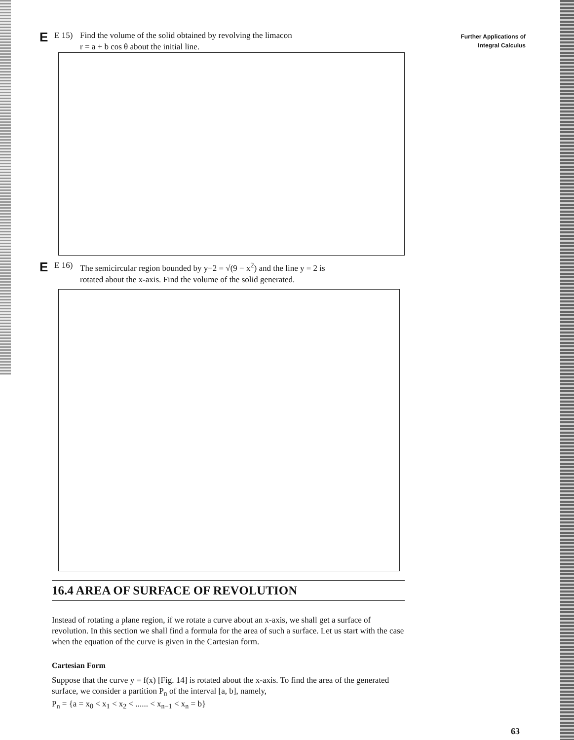Further Applications of
Integral Calculus
E E 15) Find the volume of the solid obtained by revolving the limacon
r = a + b cos θ about the initial line.
E E 16) The semicircular region bounded by y−2 = √(9 − x<sup>2</sup>) and the line y = 2 is
rotated about the x-axis. Find the volume of the solid generated.
16.4 AREA OF SURFACE OF REVOLUTION
Instead of rotating a plane region, if we rotate a curve about an x-axis, we shall get a surface of revolution. In this section we shall find a formula for the area of such a surface. Let us start with the case when the equation of the curve is given in the Cartesian form.
Cartesian Form
Suppose that the curve y = f(x) [Fig. 14] is rotated about the x-axis. To find the area of the generated surface, we consider a partition P<sub>n</sub> of the interval [a, b], namely,
P<sub>n</sub> = {a = x<sub>0</sub> < x<sub>1</sub> < x<sub>2</sub> < ...... < x<sub>n−1</sub> < x<sub>n</sub> = b}
63